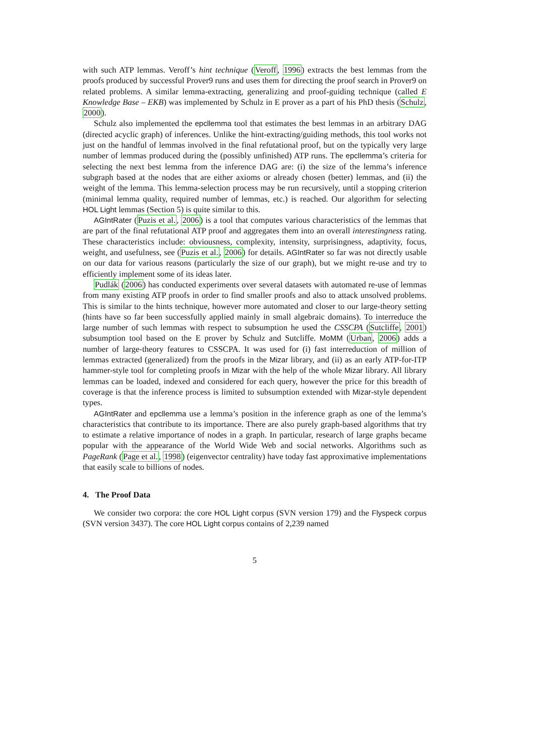with such ATP lemmas. Veroff’s hint technique (Veroff, 1996) extracts the best lemmas from the proofs produced by successful Prover9 runs and uses them for directing the proof search in Prover9 on related problems. A similar lemma-extracting, generalizing and proof-guiding technique (called E Knowledge Base – EKB) was implemented by Schulz in E prover as a part of his PhD thesis (Schulz, 2000).
Schulz also implemented the epcllemma tool that estimates the best lemmas in an arbitrary DAG (directed acyclic graph) of inferences. Unlike the hint-extracting/guiding methods, this tool works not just on the handful of lemmas involved in the final refutational proof, but on the typically very large number of lemmas produced during the (possibly unfinished) ATP runs. The epcllemma’s criteria for selecting the next best lemma from the inference DAG are: (i) the size of the lemma’s inference subgraph based at the nodes that are either axioms or already chosen (better) lemmas, and (ii) the weight of the lemma. This lemma-selection process may be run recursively, until a stopping criterion (minimal lemma quality, required number of lemmas, etc.) is reached. Our algorithm for selecting HOL Light lemmas (Section 5) is quite similar to this.
AGIntRater (Puzis et al., 2006) is a tool that computes various characteristics of the lemmas that are part of the final refutational ATP proof and aggregates them into an overall interestingness rating. These characteristics include: obviousness, complexity, intensity, surprisingness, adaptivity, focus, weight, and usefulness, see (Puzis et al., 2006) for details. AGIntRater so far was not directly usable on our data for various reasons (particularly the size of our graph), but we might re-use and try to efficiently implement some of its ideas later.
Pudlák (2006) has conducted experiments over several datasets with automated re-use of lemmas from many existing ATP proofs in order to find smaller proofs and also to attack unsolved problems. This is similar to the hints technique, however more automated and closer to our large-theory setting (hints have so far been successfully applied mainly in small algebraic domains). To interreduce the large number of such lemmas with respect to subsumption he used the CSSCPA (Sutcliffe, 2001) subsumption tool based on the E prover by Schulz and Sutcliffe. MoMM (Urban, 2006) adds a number of large-theory features to CSSCPA. It was used for (i) fast interreduction of million of lemmas extracted (generalized) from the proofs in the Mizar library, and (ii) as an early ATP-for-ITP hammer-style tool for completing proofs in Mizar with the help of the whole Mizar library. All library lemmas can be loaded, indexed and considered for each query, however the price for this breadth of coverage is that the inference process is limited to subsumption extended with Mizar-style dependent types.
AGIntRater and epcllemma use a lemma’s position in the inference graph as one of the lemma’s characteristics that contribute to its importance. There are also purely graph-based algorithms that try to estimate a relative importance of nodes in a graph. In particular, research of large graphs became popular with the appearance of the World Wide Web and social networks. Algorithms such as PageRank (Page et al., 1998) (eigenvector centrality) have today fast approximative implementations that easily scale to billions of nodes.
4. The Proof Data
We consider two corpora: the core HOL Light corpus (SVN version 179) and the Flyspeck corpus (SVN version 3437). The core HOL Light corpus contains of 2,239 named
5